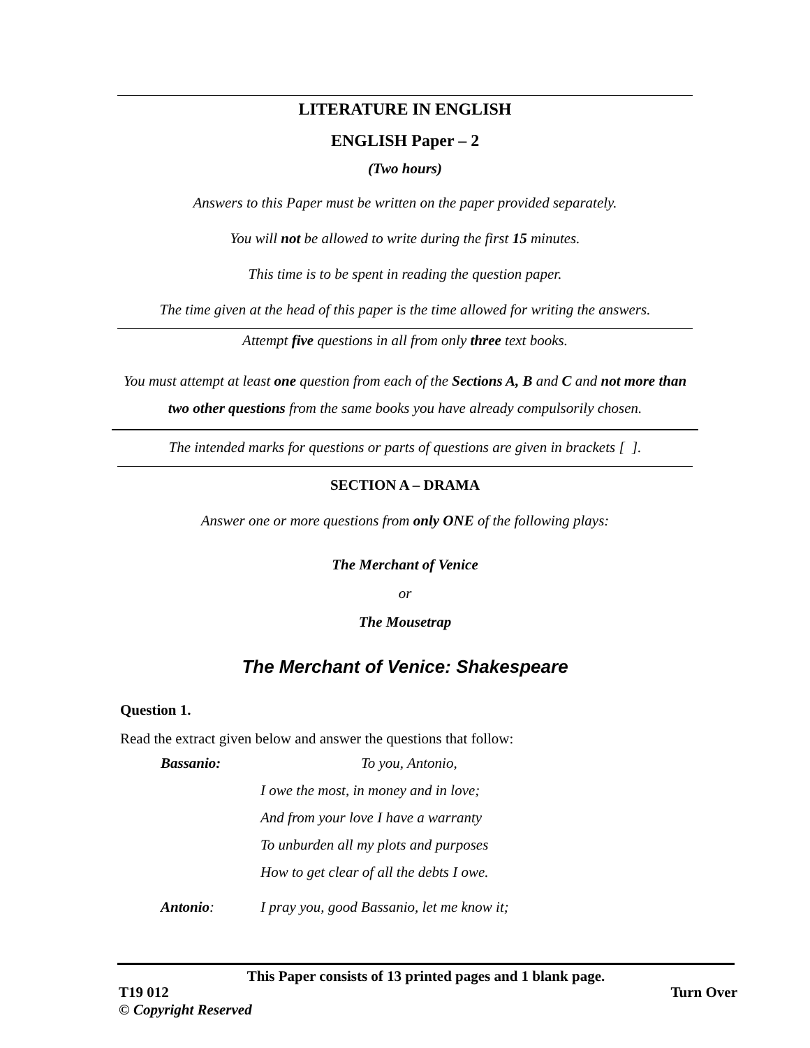LITERATURE IN ENGLISH
ENGLISH Paper – 2
(Two hours)
Answers to this Paper must be written on the paper provided separately.
You will not be allowed to write during the first 15 minutes.
This time is to be spent in reading the question paper.
The time given at the head of this paper is the time allowed for writing the answers.
Attempt five questions in all from only three text books.
You must attempt at least one question from each of the Sections A, B and C and not more than two other questions from the same books you have already compulsorily chosen.
The intended marks for questions or parts of questions are given in brackets [ ].
SECTION A – DRAMA
Answer one or more questions from only ONE of the following plays:
The Merchant of Venice
or
The Mousetrap
The Merchant of Venice: Shakespeare
Question 1.
Read the extract given below and answer the questions that follow:
| Bassanio: | To you, Antonio, |
| | I owe the most, in money and in love; |
| | And from your love I have a warranty |
| | To unburden all my plots and purposes |
| | How to get clear of all the debts I owe. |
| Antonio : | I pray you, good Bassanio, let me know it; |
This Paper consists of 13 printed pages and 1 blank page.
T19 012 Turn Over
© Copyright Reserved